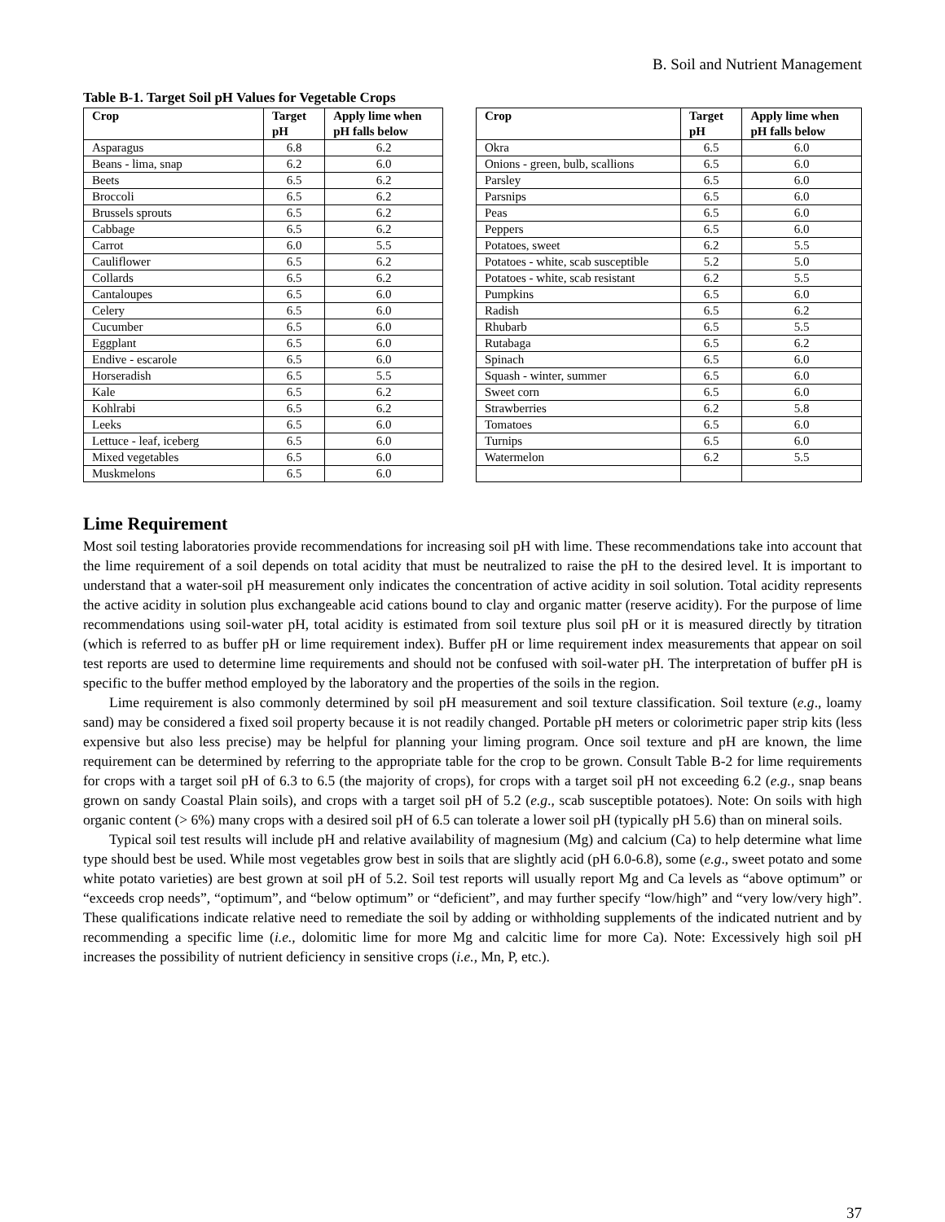B. Soil and Nutrient Management
Table B-1. Target Soil pH Values for Vegetable Crops
| Crop | Target pH | Apply lime when pH falls below |
| --- | --- | --- |
| Asparagus | 6.8 | 6.2 |
| Beans - lima, snap | 6.2 | 6.0 |
| Beets | 6.5 | 6.2 |
| Broccoli | 6.5 | 6.2 |
| Brussels sprouts | 6.5 | 6.2 |
| Cabbage | 6.5 | 6.2 |
| Carrot | 6.0 | 5.5 |
| Cauliflower | 6.5 | 6.2 |
| Collards | 6.5 | 6.2 |
| Cantaloupes | 6.5 | 6.0 |
| Celery | 6.5 | 6.0 |
| Cucumber | 6.5 | 6.0 |
| Eggplant | 6.5 | 6.0 |
| Endive - escarole | 6.5 | 6.0 |
| Horseradish | 6.5 | 5.5 |
| Kale | 6.5 | 6.2 |
| Kohlrabi | 6.5 | 6.2 |
| Leeks | 6.5 | 6.0 |
| Lettuce - leaf, iceberg | 6.5 | 6.0 |
| Mixed vegetables | 6.5 | 6.0 |
| Muskmelons | 6.5 | 6.0 |
| Crop | Target pH | Apply lime when pH falls below |
| --- | --- | --- |
| Okra | 6.5 | 6.0 |
| Onions - green, bulb, scallions | 6.5 | 6.0 |
| Parsley | 6.5 | 6.0 |
| Parsnips | 6.5 | 6.0 |
| Peas | 6.5 | 6.0 |
| Peppers | 6.5 | 6.0 |
| Potatoes, sweet | 6.2 | 5.5 |
| Potatoes - white, scab susceptible | 5.2 | 5.0 |
| Potatoes - white, scab resistant | 6.2 | 5.5 |
| Pumpkins | 6.5 | 6.0 |
| Radish | 6.5 | 6.2 |
| Rhubarb | 6.5 | 5.5 |
| Rutabaga | 6.5 | 6.2 |
| Spinach | 6.5 | 6.0 |
| Squash - winter, summer | 6.5 | 6.0 |
| Sweet corn | 6.5 | 6.0 |
| Strawberries | 6.2 | 5.8 |
| Tomatoes | 6.5 | 6.0 |
| Turnips | 6.5 | 6.0 |
| Watermelon | 6.2 | 5.5 |
Lime Requirement
Most soil testing laboratories provide recommendations for increasing soil pH with lime. These recommendations take into account that the lime requirement of a soil depends on total acidity that must be neutralized to raise the pH to the desired level. It is important to understand that a water-soil pH measurement only indicates the concentration of active acidity in soil solution. Total acidity represents the active acidity in solution plus exchangeable acid cations bound to clay and organic matter (reserve acidity). For the purpose of lime recommendations using soil-water pH, total acidity is estimated from soil texture plus soil pH or it is measured directly by titration (which is referred to as buffer pH or lime requirement index). Buffer pH or lime requirement index measurements that appear on soil test reports are used to determine lime requirements and should not be confused with soil-water pH. The interpretation of buffer pH is specific to the buffer method employed by the laboratory and the properties of the soils in the region.
Lime requirement is also commonly determined by soil pH measurement and soil texture classification. Soil texture (e.g., loamy sand) may be considered a fixed soil property because it is not readily changed. Portable pH meters or colorimetric paper strip kits (less expensive but also less precise) may be helpful for planning your liming program. Once soil texture and pH are known, the lime requirement can be determined by referring to the appropriate table for the crop to be grown. Consult Table B-2 for lime requirements for crops with a target soil pH of 6.3 to 6.5 (the majority of crops), for crops with a target soil pH not exceeding 6.2 (e.g., snap beans grown on sandy Coastal Plain soils), and crops with a target soil pH of 5.2 (e.g., scab susceptible potatoes). Note: On soils with high organic content (> 6%) many crops with a desired soil pH of 6.5 can tolerate a lower soil pH (typically pH 5.6) than on mineral soils.
Typical soil test results will include pH and relative availability of magnesium (Mg) and calcium (Ca) to help determine what lime type should best be used. While most vegetables grow best in soils that are slightly acid (pH 6.0-6.8), some (e.g., sweet potato and some white potato varieties) are best grown at soil pH of 5.2. Soil test reports will usually report Mg and Ca levels as “above optimum” or “exceeds crop needs”, “optimum”, and “below optimum” or “deficient”, and may further specify “low/high” and “very low/very high”. These qualifications indicate relative need to remediate the soil by adding or withholding supplements of the indicated nutrient and by recommending a specific lime (i.e., dolomitic lime for more Mg and calcitic lime for more Ca). Note: Excessively high soil pH increases the possibility of nutrient deficiency in sensitive crops (i.e., Mn, P, etc.).
37